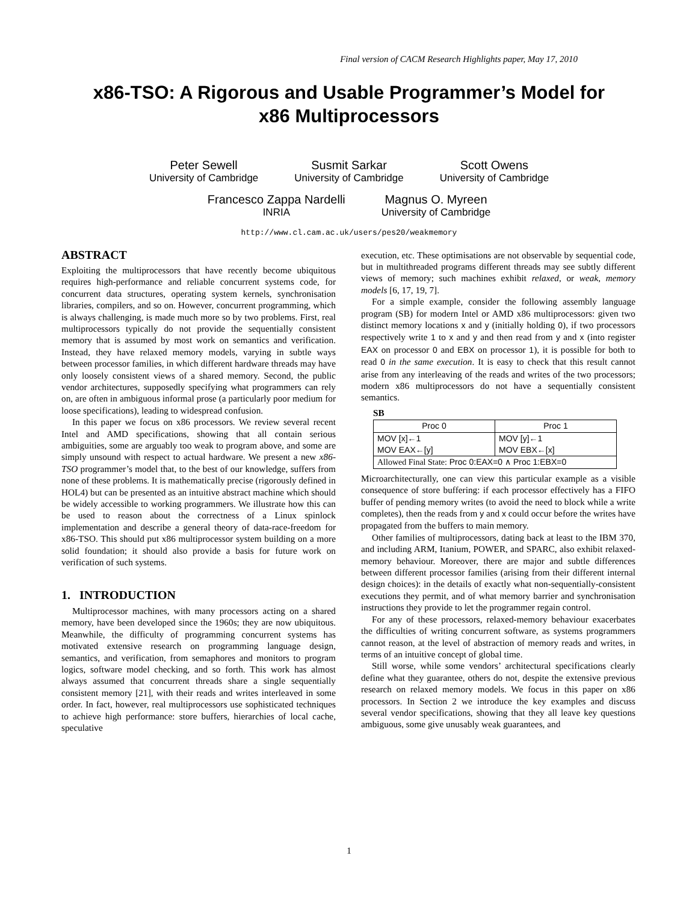Final version of CACM Research Highlights paper, May 17, 2010
x86-TSO: A Rigorous and Usable Programmer’s Model for
x86 Multiprocessors
Peter Sewell
University of Cambridge
Susmit Sarkar
University of Cambridge
Scott Owens
University of Cambridge
Francesco Zappa Nardelli
INRIA
Magnus O. Myreen
University of Cambridge
http://www.cl.cam.ac.uk/users/pes20/weakmemory
ABSTRACT
Exploiting the multiprocessors that have recently become ubiquitous requires high-performance and reliable concurrent systems code, for concurrent data structures, operating system kernels, synchronisation libraries, compilers, and so on. However, concurrent programming, which is always challenging, is made much more so by two problems. First, real multiprocessors typically do not provide the sequentially consistent memory that is assumed by most work on semantics and verification. Instead, they have relaxed memory models, varying in subtle ways between processor families, in which different hardware threads may have only loosely consistent views of a shared memory. Second, the public vendor architectures, supposedly specifying what programmers can rely on, are often in ambiguous informal prose (a particularly poor medium for loose specifications), leading to widespread confusion.
In this paper we focus on x86 processors. We review several recent Intel and AMD specifications, showing that all contain serious ambiguities, some are arguably too weak to program above, and some are simply unsound with respect to actual hardware. We present a new x86-TSO programmer’s model that, to the best of our knowledge, suffers from none of these problems. It is mathematically precise (rigorously defined in HOL4) but can be presented as an intuitive abstract machine which should be widely accessible to working programmers. We illustrate how this can be used to reason about the correctness of a Linux spinlock implementation and describe a general theory of data-race-freedom for x86-TSO. This should put x86 multiprocessor system building on a more solid foundation; it should also provide a basis for future work on verification of such systems.
1. INTRODUCTION
Multiprocessor machines, with many processors acting on a shared memory, have been developed since the 1960s; they are now ubiquitous. Meanwhile, the difficulty of programming concurrent systems has motivated extensive research on programming language design, semantics, and verification, from semaphores and monitors to program logics, software model checking, and so forth. This work has almost always assumed that concurrent threads share a single sequentially consistent memory [21], with their reads and writes interleaved in some order. In fact, however, real multiprocessors use sophisticated techniques to achieve high performance: store buffers, hierarchies of local cache, speculative
execution, etc. These optimisations are not observable by sequential code, but in multithreaded programs different threads may see subtly different views of memory; such machines exhibit relaxed, or weak, memory models [6, 17, 19, 7].
For a simple example, consider the following assembly language program (SB) for modern Intel or AMD x86 multiprocessors: given two distinct memory locations x and y (initially holding 0), if two processors respectively write 1 to x and y and then read from y and x (into register EAX on processor 0 and EBX on processor 1), it is possible for both to read 0 in the same execution. It is easy to check that this result cannot arise from any interleaving of the reads and writes of the two processors; modern x86 multiprocessors do not have a sequentially consistent semantics.
SB
| Proc 0 | Proc 1 |
| MOV [x]←1 MOV EAX←[y] | MOV [y]←1 MOV EBX←[x] |
| Allowed Final State: Proc 0:EAX=0 ∧ Proc 1:EBX=0 | |
Microarchitecturally, one can view this particular example as a visible consequence of store buffering: if each processor effectively has a FIFO buffer of pending memory writes (to avoid the need to block while a write completes), then the reads from y and x could occur before the writes have propagated from the buffers to main memory.
Other families of multiprocessors, dating back at least to the IBM 370, and including ARM, Itanium, POWER, and SPARC, also exhibit relaxed-memory behaviour. Moreover, there are major and subtle differences between different processor families (arising from their different internal design choices): in the details of exactly what non-sequentially-consistent executions they permit, and of what memory barrier and synchronisation instructions they provide to let the programmer regain control.
For any of these processors, relaxed-memory behaviour exacerbates the difficulties of writing concurrent software, as systems programmers cannot reason, at the level of abstraction of memory reads and writes, in terms of an intuitive concept of global time.
Still worse, while some vendors’ architectural specifications clearly define what they guarantee, others do not, despite the extensive previous research on relaxed memory models. We focus in this paper on x86 processors. In Section 2 we introduce the key examples and discuss several vendor specifications, showing that they all leave key questions ambiguous, some give unusably weak guarantees, and
1